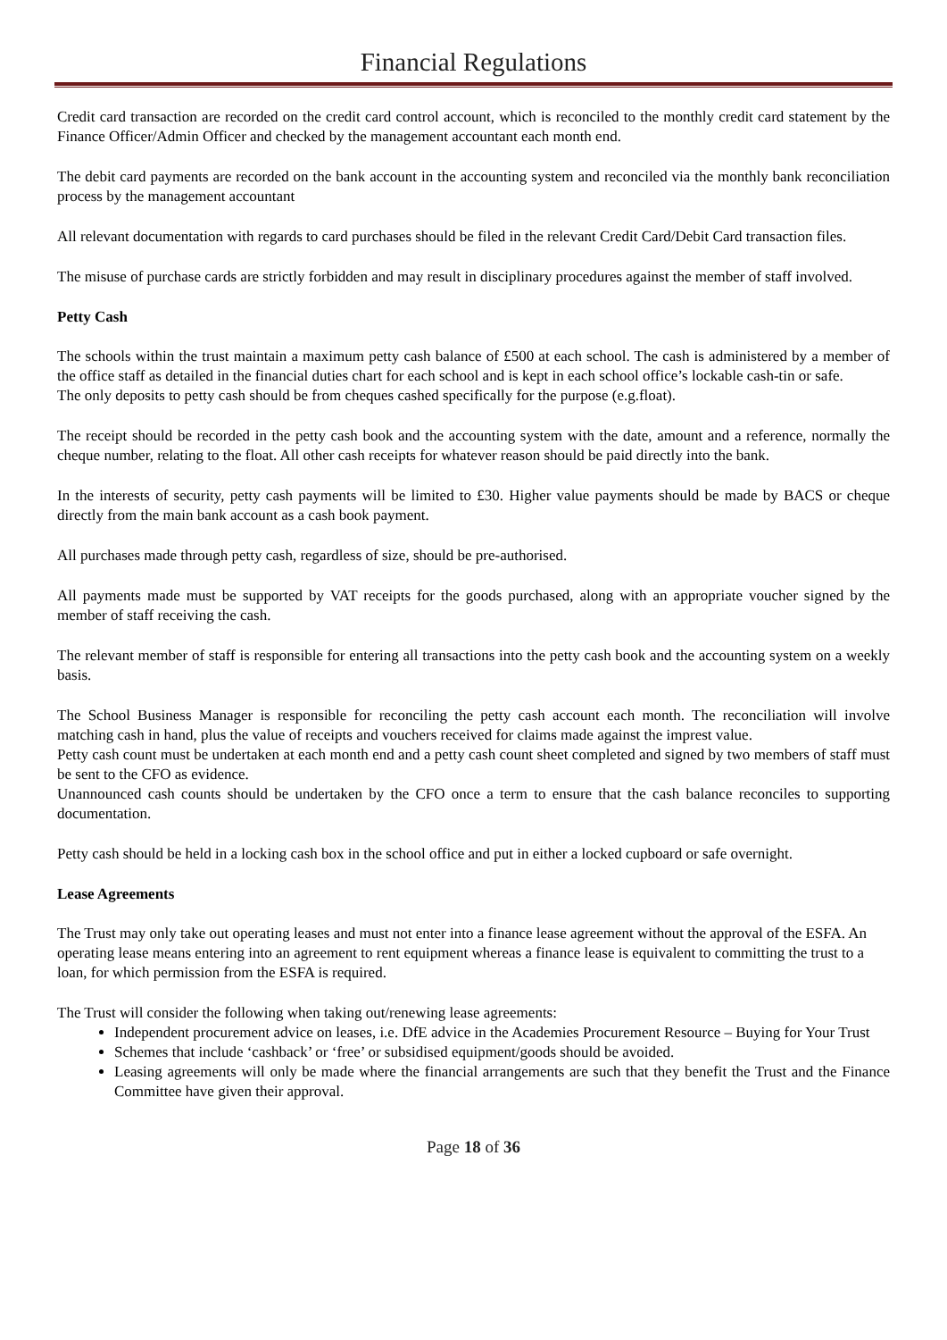Financial Regulations
Credit card transaction are recorded on the credit card control account, which is reconciled to the monthly credit card statement by the Finance Officer/Admin Officer and checked by the management accountant each month end.
The debit card payments are recorded on the bank account in the accounting system and reconciled via the monthly bank reconciliation process by the management accountant
All relevant documentation with regards to card purchases should be filed in the relevant Credit Card/Debit Card transaction files.
The misuse of purchase cards are strictly forbidden and may result in disciplinary procedures against the member of staff involved.
Petty Cash
The schools within the trust maintain a maximum petty cash balance of £500 at each school. The cash is administered by a member of the office staff as detailed in the financial duties chart for each school and is kept in each school office’s lockable cash-tin or safe.
The only deposits to petty cash should be from cheques cashed specifically for the purpose (e.g.float).
The receipt should be recorded in the petty cash book and the accounting system with the date, amount and a reference, normally the cheque number, relating to the float. All other cash receipts for whatever reason should be paid directly into the bank.
In the interests of security, petty cash payments will be limited to £30. Higher value payments should be made by BACS or cheque directly from the main bank account as a cash book payment.
All purchases made through petty cash, regardless of size, should be pre-authorised.
All payments made must be supported by VAT receipts for the goods purchased, along with an appropriate voucher signed by the member of staff receiving the cash.
The relevant member of staff is responsible for entering all transactions into the petty cash book and the accounting system on a weekly basis.
The School Business Manager is responsible for reconciling the petty cash account each month. The reconciliation will involve matching cash in hand, plus the value of receipts and vouchers received for claims made against the imprest value.
Petty cash count must be undertaken at each month end and a petty cash count sheet completed and signed by two members of staff must be sent to the CFO as evidence.
Unannounced cash counts should be undertaken by the CFO once a term to ensure that the cash balance reconciles to supporting documentation.
Petty cash should be held in a locking cash box in the school office and put in either a locked cupboard or safe overnight.
Lease Agreements
The Trust may only take out operating leases and must not enter into a finance lease agreement without the approval of the ESFA. An operating lease means entering into an agreement to rent equipment whereas a finance lease is equivalent to committing the trust to a loan, for which permission from the ESFA is required.
The Trust will consider the following when taking out/renewing lease agreements:
Independent procurement advice on leases, i.e. DfE advice in the Academies Procurement Resource – Buying for Your Trust
Schemes that include ‘cashback’ or ‘free’ or subsidised equipment/goods should be avoided.
Leasing agreements will only be made where the financial arrangements are such that they benefit the Trust and the Finance Committee have given their approval.
Page 18 of 36